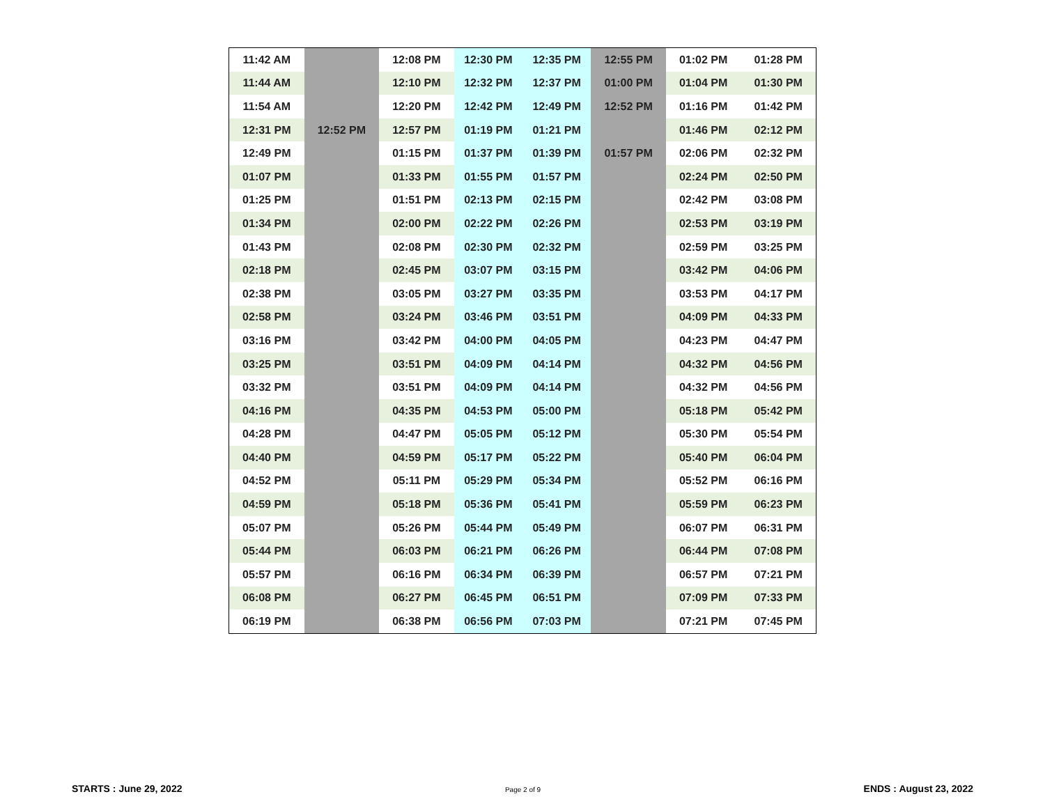| 11:42 AM | | 12:08 PM | 12:30 PM | 12:35 PM | 12:55 PM | 01:02 PM | 01:28 PM |
| 11:44 AM | | 12:10 PM | 12:32 PM | 12:37 PM | 01:00 PM | 01:04 PM | 01:30 PM |
| 11:54 AM | | 12:20 PM | 12:42 PM | 12:49 PM | 12:52 PM | 01:16 PM | 01:42 PM |
| 12:31 PM | 12:52 PM | 12:57 PM | 01:19 PM | 01:21 PM | | 01:46 PM | 02:12 PM |
| 12:49 PM | | 01:15 PM | 01:37 PM | 01:39 PM | 01:57 PM | 02:06 PM | 02:32 PM |
| 01:07 PM | | 01:33 PM | 01:55 PM | 01:57 PM | | 02:24 PM | 02:50 PM |
| 01:25 PM | | 01:51 PM | 02:13 PM | 02:15 PM | | 02:42 PM | 03:08 PM |
| 01:34 PM | | 02:00 PM | 02:22 PM | 02:26 PM | | 02:53 PM | 03:19 PM |
| 01:43 PM | | 02:08 PM | 02:30 PM | 02:32 PM | | 02:59 PM | 03:25 PM |
| 02:18 PM | | 02:45 PM | 03:07 PM | 03:15 PM | | 03:42 PM | 04:06 PM |
| 02:38 PM | | 03:05 PM | 03:27 PM | 03:35 PM | | 03:53 PM | 04:17 PM |
| 02:58 PM | | 03:24 PM | 03:46 PM | 03:51 PM | | 04:09 PM | 04:33 PM |
| 03:16 PM | | 03:42 PM | 04:00 PM | 04:05 PM | | 04:23 PM | 04:47 PM |
| 03:25 PM | | 03:51 PM | 04:09 PM | 04:14 PM | | 04:32 PM | 04:56 PM |
| 03:32 PM | | 03:51 PM | 04:09 PM | 04:14 PM | | 04:32 PM | 04:56 PM |
| 04:16 PM | | 04:35 PM | 04:53 PM | 05:00 PM | | 05:18 PM | 05:42 PM |
| 04:28 PM | | 04:47 PM | 05:05 PM | 05:12 PM | | 05:30 PM | 05:54 PM |
| 04:40 PM | | 04:59 PM | 05:17 PM | 05:22 PM | | 05:40 PM | 06:04 PM |
| 04:52 PM | | 05:11 PM | 05:29 PM | 05:34 PM | | 05:52 PM | 06:16 PM |
| 04:59 PM | | 05:18 PM | 05:36 PM | 05:41 PM | | 05:59 PM | 06:23 PM |
| 05:07 PM | | 05:26 PM | 05:44 PM | 05:49 PM | | 06:07 PM | 06:31 PM |
| 05:44 PM | | 06:03 PM | 06:21 PM | 06:26 PM | | 06:44 PM | 07:08 PM |
| 05:57 PM | | 06:16 PM | 06:34 PM | 06:39 PM | | 06:57 PM | 07:21 PM |
| 06:08 PM | | 06:27 PM | 06:45 PM | 06:51 PM | | 07:09 PM | 07:33 PM |
| 06:19 PM | | 06:38 PM | 06:56 PM | 07:03 PM | | 07:21 PM | 07:45 PM |
STARTS : June 29, 2022 Page 2 of 9 ENDS : August 23, 2022